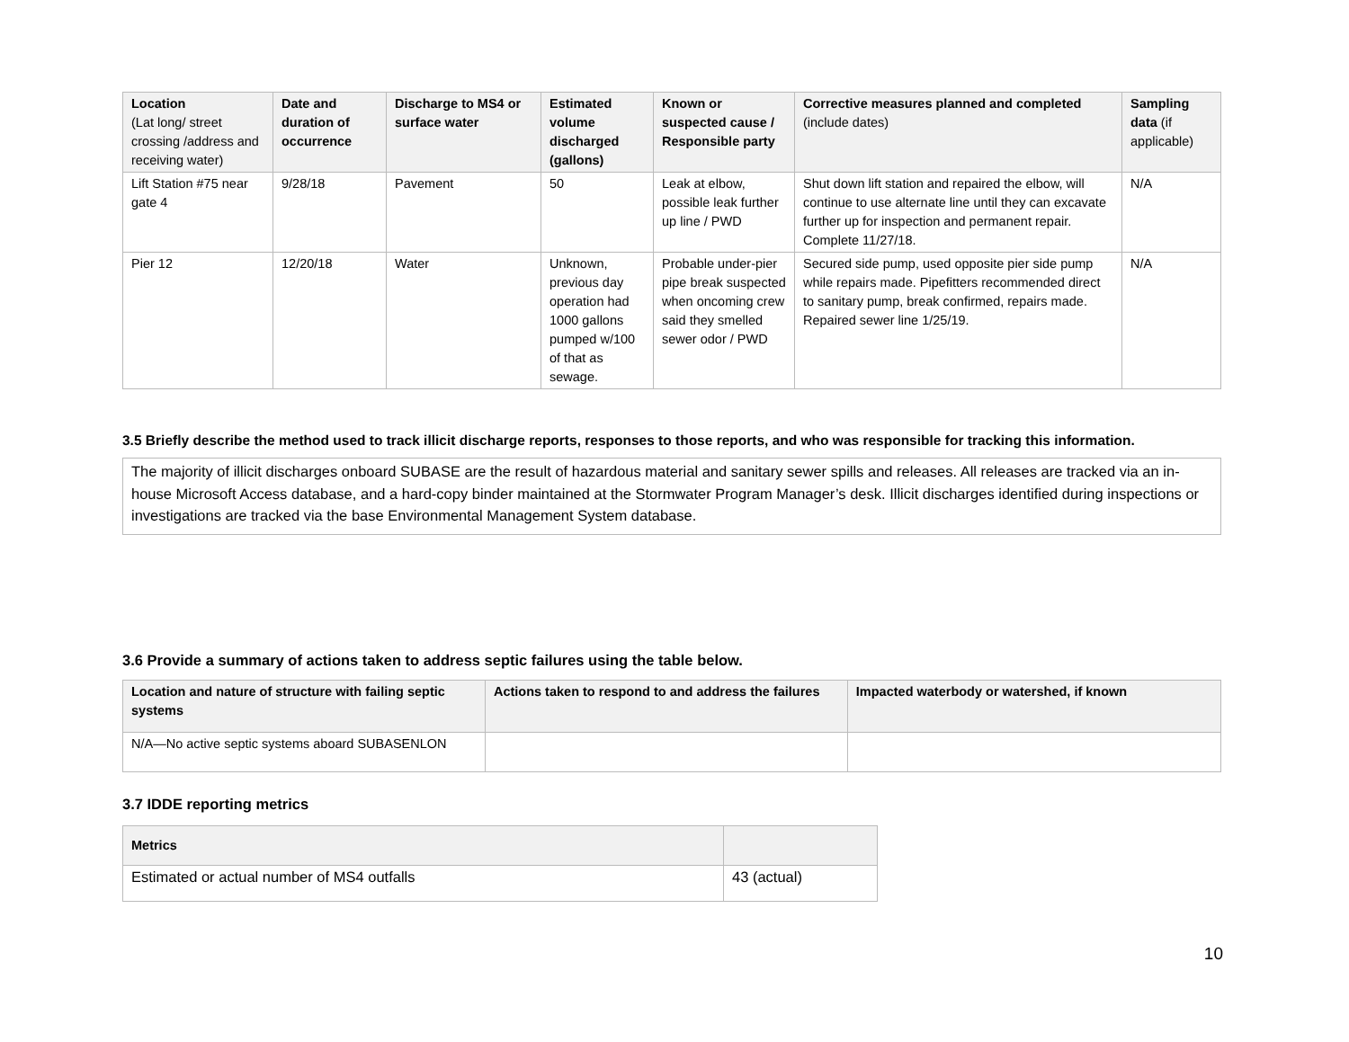| Location (Lat long/ street crossing /address and receiving water) | Date and duration of occurrence | Discharge to MS4 or surface water | Estimated volume discharged (gallons) | Known or suspected cause / Responsible party | Corrective measures planned and completed (include dates) | Sampling data (if applicable) |
| --- | --- | --- | --- | --- | --- | --- |
| Lift Station #75 near gate 4 | 9/28/18 | Pavement | 50 | Leak at elbow, possible leak further up line / PWD | Shut down lift station and repaired the elbow, will continue to use alternate line until they can excavate further up for inspection and permanent repair. Complete 11/27/18. | N/A |
| Pier 12 | 12/20/18 | Water | Unknown, previous day operation had 1000 gallons pumped w/100 of that as sewage. | Probable under-pier pipe break suspected when oncoming crew said they smelled sewer odor / PWD | Secured side pump, used opposite pier side pump while repairs made. Pipefitters recommended direct to sanitary pump, break confirmed, repairs made. Repaired sewer line 1/25/19. | N/A |
3.5 Briefly describe the method used to track illicit discharge reports, responses to those reports, and who was responsible for tracking this information.
The majority of illicit discharges onboard SUBASE are the result of hazardous material and sanitary sewer spills and releases. All releases are tracked via an in-house Microsoft Access database, and a hard-copy binder maintained at the Stormwater Program Manager’s desk. Illicit discharges identified during inspections or investigations are tracked via the base Environmental Management System database.
3.6 Provide a summary of actions taken to address septic failures using the table below.
| Location and nature of structure with failing septic systems | Actions taken to respond to and address the failures | Impacted waterbody or watershed, if known |
| --- | --- | --- |
| N/A—No active septic systems aboard SUBASENLON | | |
3.7 IDDE reporting metrics
| Metrics | |
| --- | --- |
| Estimated or actual number of MS4 outfalls | 43 (actual) |
10